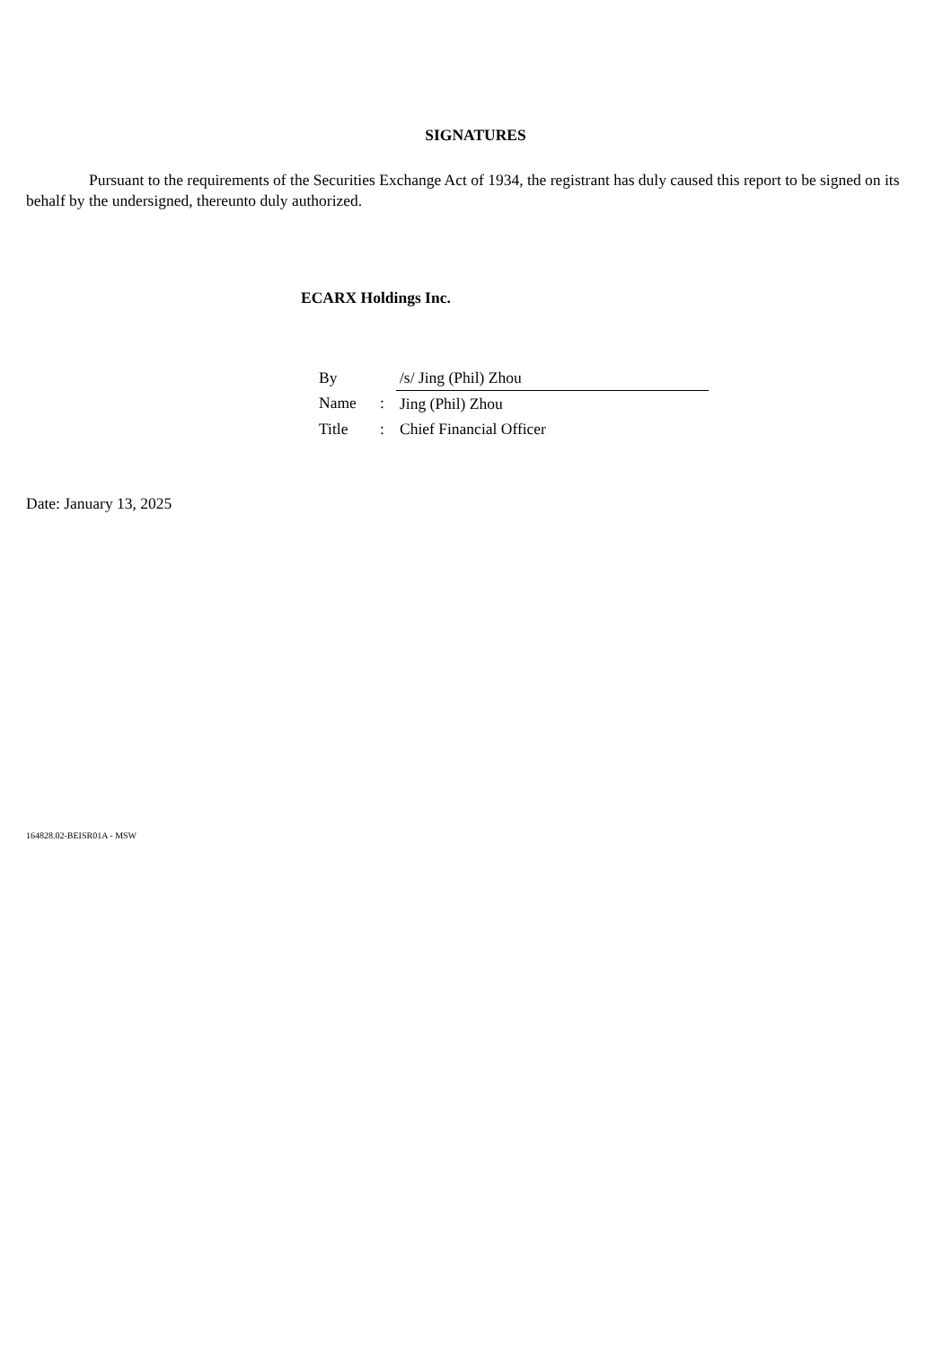SIGNATURES
Pursuant to the requirements of the Securities Exchange Act of 1934, the registrant has duly caused this report to be signed on its behalf by the undersigned, thereunto duly authorized.
ECARX Holdings Inc.
| By | | /s/ Jing (Phil) Zhou |
| Name | : | Jing (Phil) Zhou |
| Title | : | Chief Financial Officer |
Date: January 13, 2025
164828.02-BEISR01A - MSW